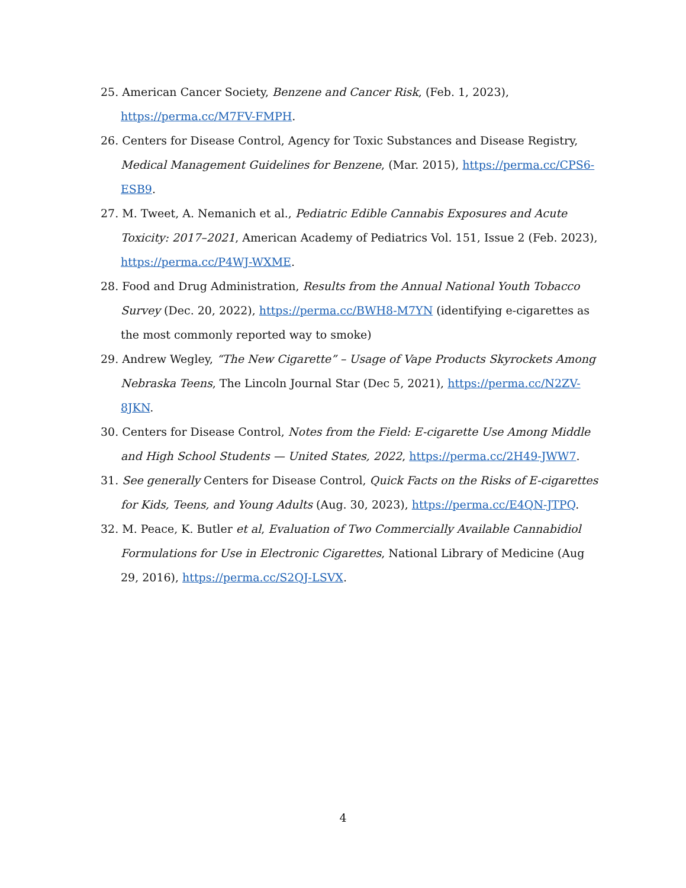25. American Cancer Society, Benzene and Cancer Risk, (Feb. 1, 2023), https://perma.cc/M7FV-FMPH.
26. Centers for Disease Control, Agency for Toxic Substances and Disease Registry, Medical Management Guidelines for Benzene, (Mar. 2015), https://perma.cc/CPS6-ESB9.
27. M. Tweet, A. Nemanich et al., Pediatric Edible Cannabis Exposures and Acute Toxicity: 2017–2021, American Academy of Pediatrics Vol. 151, Issue 2 (Feb. 2023), https://perma.cc/P4WJ-WXME.
28. Food and Drug Administration, Results from the Annual National Youth Tobacco Survey (Dec. 20, 2022), https://perma.cc/BWH8-M7YN (identifying e-cigarettes as the most commonly reported way to smoke)
29. Andrew Wegley, “The New Cigarette” – Usage of Vape Products Skyrockets Among Nebraska Teens, The Lincoln Journal Star (Dec 5, 2021), https://perma.cc/N2ZV-8JKN.
30. Centers for Disease Control, Notes from the Field: E-cigarette Use Among Middle and High School Students — United States, 2022, https://perma.cc/2H49-JWW7.
31. See generally Centers for Disease Control, Quick Facts on the Risks of E-cigarettes for Kids, Teens, and Young Adults (Aug. 30, 2023), https://perma.cc/E4QN-JTPQ.
32. M. Peace, K. Butler et al, Evaluation of Two Commercially Available Cannabidiol Formulations for Use in Electronic Cigarettes, National Library of Medicine (Aug 29, 2016), https://perma.cc/S2QJ-LSVX.
4